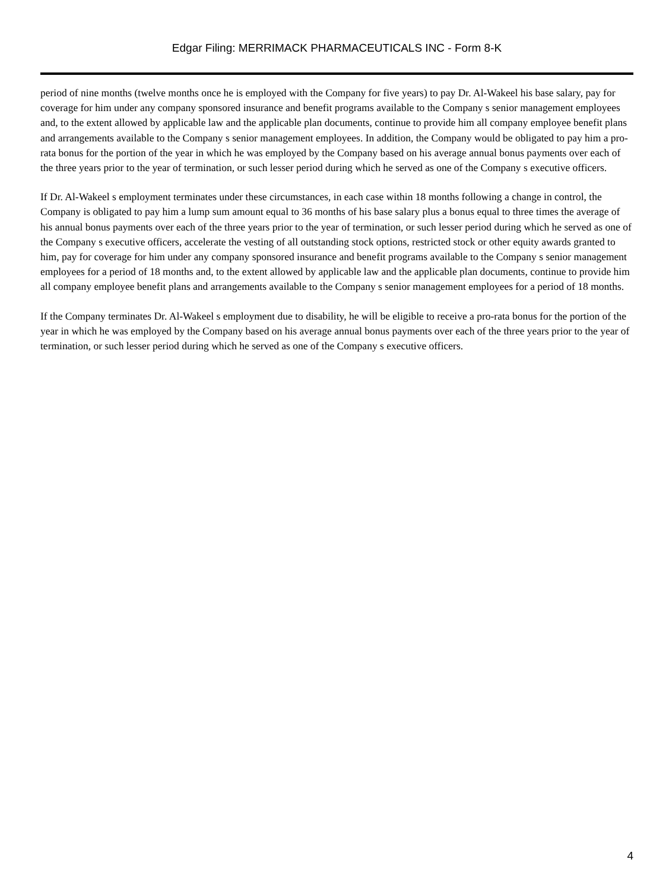Edgar Filing: MERRIMACK PHARMACEUTICALS INC - Form 8-K
period of nine months (twelve months once he is employed with the Company for five years) to pay Dr. Al-Wakeel his base salary, pay for coverage for him under any company sponsored insurance and benefit programs available to the Company s senior management employees and, to the extent allowed by applicable law and the applicable plan documents, continue to provide him all company employee benefit plans and arrangements available to the Company s senior management employees. In addition, the Company would be obligated to pay him a pro-rata bonus for the portion of the year in which he was employed by the Company based on his average annual bonus payments over each of the three years prior to the year of termination, or such lesser period during which he served as one of the Company s executive officers.
If Dr. Al-Wakeel s employment terminates under these circumstances, in each case within 18 months following a change in control, the Company is obligated to pay him a lump sum amount equal to 36 months of his base salary plus a bonus equal to three times the average of his annual bonus payments over each of the three years prior to the year of termination, or such lesser period during which he served as one of the Company s executive officers, accelerate the vesting of all outstanding stock options, restricted stock or other equity awards granted to him, pay for coverage for him under any company sponsored insurance and benefit programs available to the Company s senior management employees for a period of 18 months and, to the extent allowed by applicable law and the applicable plan documents, continue to provide him all company employee benefit plans and arrangements available to the Company s senior management employees for a period of 18 months.
If the Company terminates Dr. Al-Wakeel s employment due to disability, he will be eligible to receive a pro-rata bonus for the portion of the year in which he was employed by the Company based on his average annual bonus payments over each of the three years prior to the year of termination, or such lesser period during which he served as one of the Company s executive officers.
4